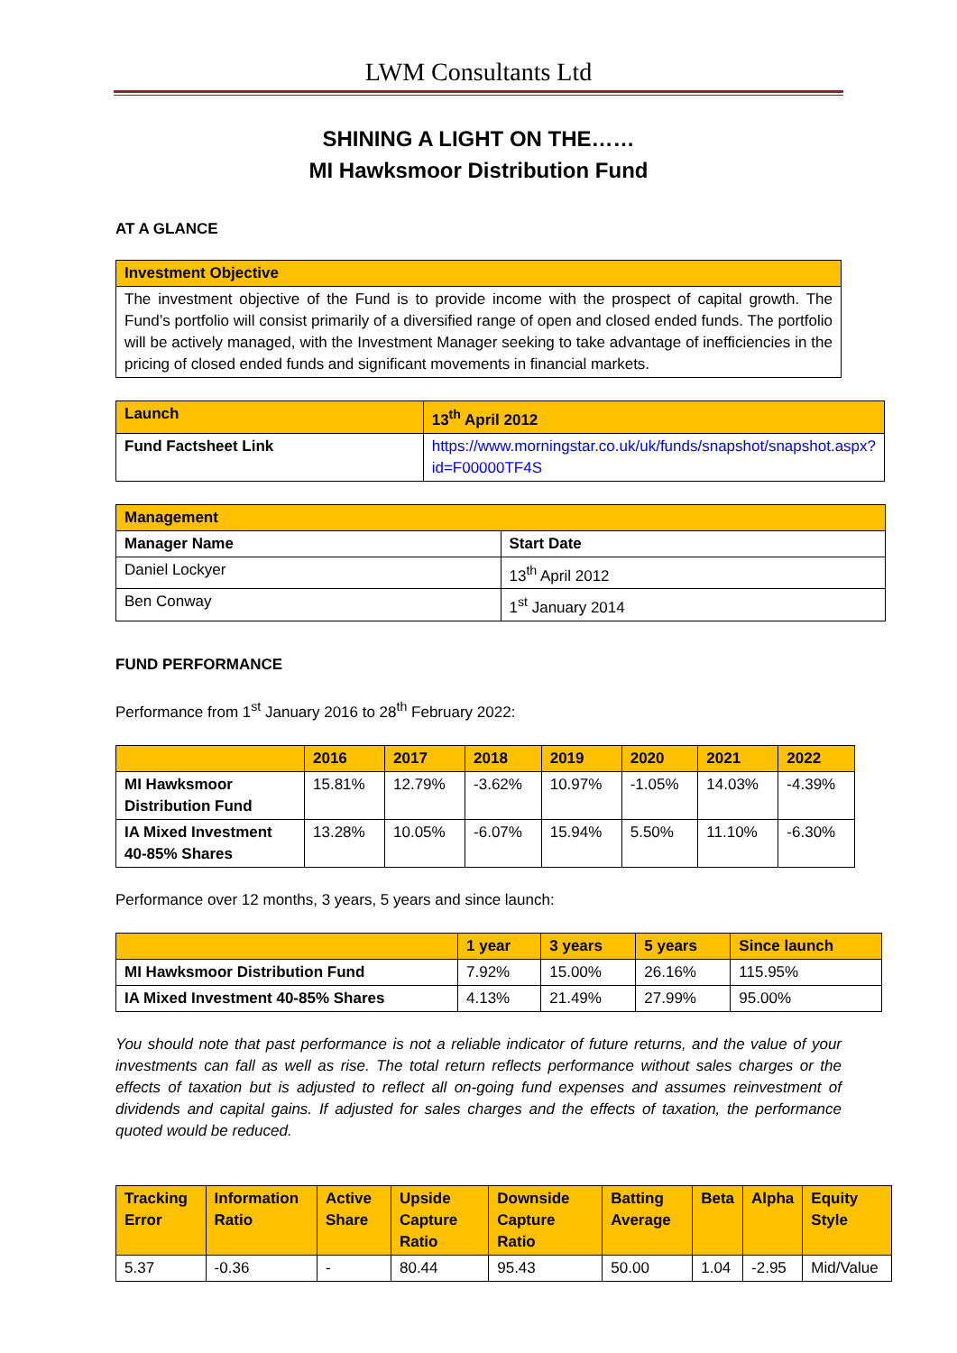LWM Consultants Ltd
SHINING A LIGHT ON THE……
MI Hawksmoor Distribution Fund
AT A GLANCE
| Investment Objective |
| The investment objective of the Fund is to provide income with the prospect of capital growth. The Fund’s portfolio will consist primarily of a diversified range of open and closed ended funds. The portfolio will be actively managed, with the Investment Manager seeking to take advantage of inefficiencies in the pricing of closed ended funds and significant movements in financial markets. |
| Launch | 13<sup>th</sup> April 2012 |
| Fund Factsheet Link | https://www.morningstar.co.uk/uk/funds/snapshot/snapshot.aspx?id=F00000TF4S |
| Management | |
| Manager Name | Start Date |
| Daniel Lockyer | 13<sup>th</sup> April 2012 |
| Ben Conway | 1<sup>st</sup> January 2014 |
FUND PERFORMANCE
Performance from 1<sup>st</sup> January 2016 to 28<sup>th</sup> February 2022:
| | 2016 | 2017 | 2018 | 2019 | 2020 | 2021 | 2022 |
| MI Hawksmoor Distribution Fund | 15.81% | 12.79% | -3.62% | 10.97% | -1.05% | 14.03% | -4.39% |
| IA Mixed Investment 40-85% Shares | 13.28% | 10.05% | -6.07% | 15.94% | 5.50% | 11.10% | -6.30% |
Performance over 12 months, 3 years, 5 years and since launch:
| | 1 year | 3 years | 5 years | Since launch |
| MI Hawksmoor Distribution Fund | 7.92% | 15.00% | 26.16% | 115.95% |
| IA Mixed Investment 40-85% Shares | 4.13% | 21.49% | 27.99% | 95.00% |
You should note that past performance is not a reliable indicator of future returns, and the value of your investments can fall as well as rise. The total return reflects performance without sales charges or the effects of taxation but is adjusted to reflect all on-going fund expenses and assumes reinvestment of dividends and capital gains. If adjusted for sales charges and the effects of taxation, the performance quoted would be reduced.
| Tracking Error | Information Ratio | Active Share | Upside Capture Ratio | Downside Capture Ratio | Batting Average | Beta | Alpha | Equity Style |
| 5.37 | -0.36 | - | 80.44 | 95.43 | 50.00 | 1.04 | -2.95 | Mid/Value |